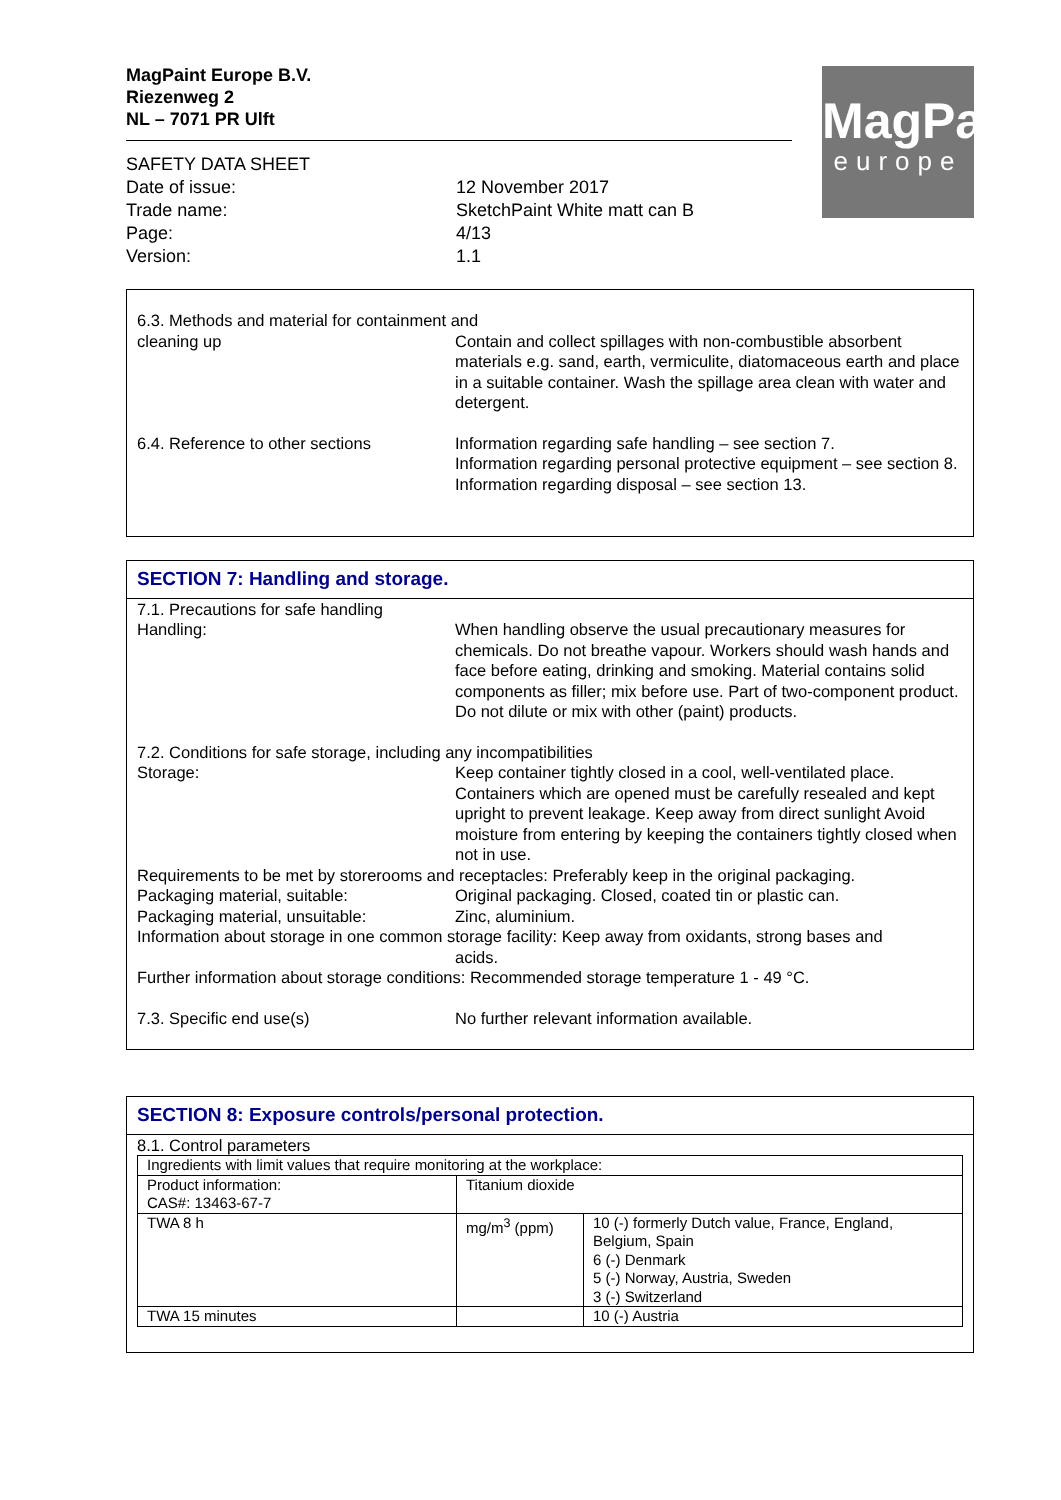MagPaint Europe B.V.
Riezenweg 2
NL – 7071 PR Ulft
SAFETY DATA SHEET
| Date of issue: | 12 November 2017 |
| Trade name: | SketchPaint White matt can B |
| Page: | 4/13 |
| Version: | 1.1 |
MagPaint
europe
6.3. Methods and material for containment and
cleaning up Contain and collect spillages with non-combustible absorbent materials e.g. sand, earth, vermiculite, diatomaceous earth and place in a suitable container. Wash the spillage area clean with water and detergent.
6.4. Reference to other sections Information regarding safe handling – see section 7.
Information regarding personal protective equipment – see section 8.
Information regarding disposal – see section 13.
SECTION 7: Handling and storage.
7.1. Precautions for safe handling
Handling: When handling observe the usual precautionary measures for chemicals. Do not breathe vapour. Workers should wash hands and face before eating, drinking and smoking. Material contains solid components as filler; mix before use. Part of two-component product. Do not dilute or mix with other (paint) products.
7.2. Conditions for safe storage, including any incompatibilities
Storage: Keep container tightly closed in a cool, well-ventilated place. Containers which are opened must be carefully resealed and kept upright to prevent leakage. Keep away from direct sunlight Avoid moisture from entering by keeping the containers tightly closed when not in use.
Requirements to be met by storerooms and receptacles: Preferably keep in the original packaging.
Packaging material, suitable: Original packaging. Closed, coated tin or plastic can.
Packaging material, unsuitable: Zinc, aluminium.
Information about storage in one common storage facility: Keep away from oxidants, strong bases and acids.
Further information about storage conditions: Recommended storage temperature 1 - 49 °C.
7.3. Specific end use(s) No further relevant information available.
SECTION 8: Exposure controls/personal protection.
8.1. Control parameters
| Ingredients with limit values that require monitoring at the workplace: | | |
| Product information: CAS#: 13463-67-7 | Titanium dioxide | |
| TWA 8 h | mg/m<sup>3</sup> (ppm) | 10 (-) formerly Dutch value, France, England, Belgium, Spain 6 (-) Denmark 5 (-) Norway, Austria, Sweden 3 (-) Switzerland |
| TWA 15 minutes | | 10 (-) Austria |